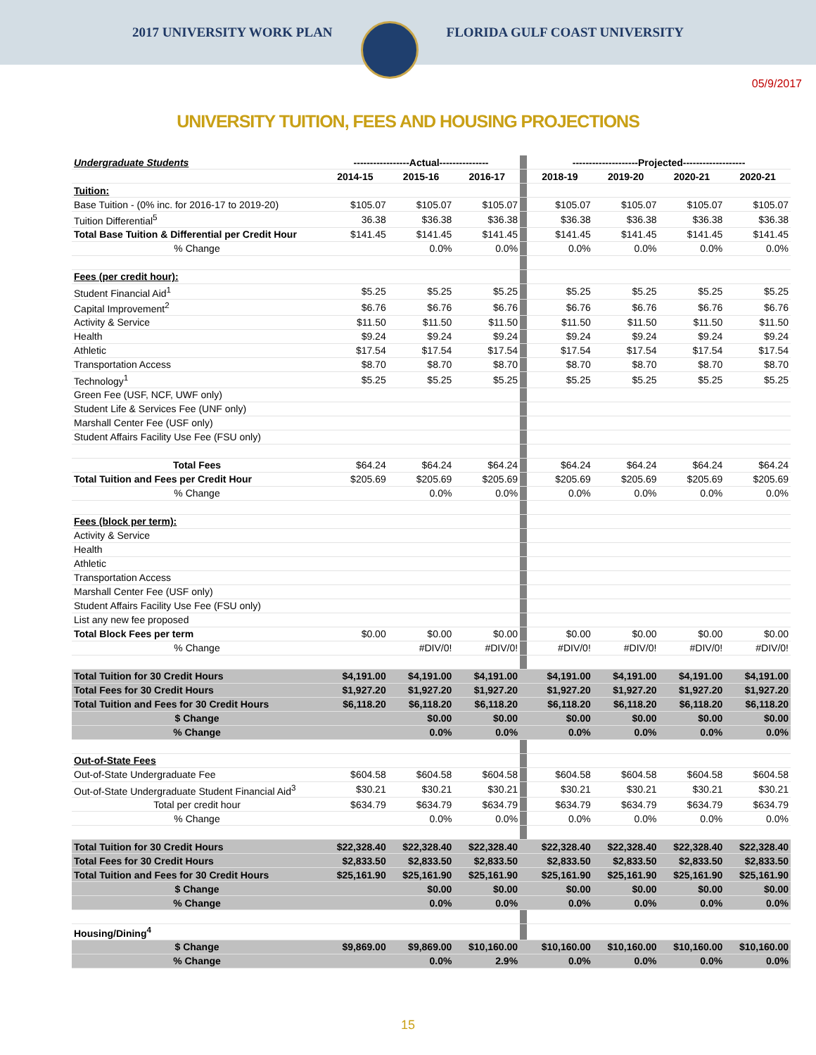2017 UNIVERSITY WORK PLAN FLORIDA GULF COAST UNIVERSITY
05/9/2017
UNIVERSITY TUITION, FEES AND HOUSING PROJECTIONS
| Undergraduate Students | -----------------Actual--------------- | | | | --------------------Projected------------------- | | | |
| | 2014-15 | 2015-16 | 2016-17 | | 2018-19 | 2019-20 | 2020-21 | 2020-21 |
| Tuition: | | | | | | | | |
| Base Tuition - (0% inc. for 2016-17 to 2019-20) | $105.07 | $105.07 | $105.07 | | $105.07 | $105.07 | $105.07 | $105.07 |
| Tuition Differential<sup>5</sup> | 36.38 | $36.38 | $36.38 | | $36.38 | $36.38 | $36.38 | $36.38 |
| Total Base Tuition & Differential per Credit Hour | $141.45 | $141.45 | $141.45 | | $141.45 | $141.45 | $141.45 | $141.45 |
| % Change | | 0.0% | 0.0% | | 0.0% | 0.0% | 0.0% | 0.0% |
| Fees (per credit hour): | | | | | | | | |
| Student Financial Aid<sup>1</sup> | $5.25 | $5.25 | $5.25 | | $5.25 | $5.25 | $5.25 | $5.25 |
| Capital Improvement<sup>2</sup> | $6.76 | $6.76 | $6.76 | | $6.76 | $6.76 | $6.76 | $6.76 |
| Activity & Service | $11.50 | $11.50 | $11.50 | | $11.50 | $11.50 | $11.50 | $11.50 |
| Health | $9.24 | $9.24 | $9.24 | | $9.24 | $9.24 | $9.24 | $9.24 |
| Athletic | $17.54 | $17.54 | $17.54 | | $17.54 | $17.54 | $17.54 | $17.54 |
| Transportation Access | $8.70 | $8.70 | $8.70 | | $8.70 | $8.70 | $8.70 | $8.70 |
| Technology<sup>1</sup> | $5.25 | $5.25 | $5.25 | | $5.25 | $5.25 | $5.25 | $5.25 |
| Green Fee (USF, NCF, UWF only) | | | | | | | | |
| Student Life & Services Fee (UNF only) | | | | | | | | |
| Marshall Center Fee (USF only) | | | | | | | | |
| Student Affairs Facility Use Fee (FSU only) | | | | | | | | |
| Total Fees | $64.24 | $64.24 | $64.24 | | $64.24 | $64.24 | $64.24 | $64.24 |
| Total Tuition and Fees per Credit Hour | $205.69 | $205.69 | $205.69 | | $205.69 | $205.69 | $205.69 | $205.69 |
| % Change | | 0.0% | 0.0% | | 0.0% | 0.0% | 0.0% | 0.0% |
| Fees (block per term): | | | | | | | | |
| Activity & Service | | | | | | | | |
| Health | | | | | | | | |
| Athletic | | | | | | | | |
| Transportation Access | | | | | | | | |
| Marshall Center Fee (USF only) | | | | | | | | |
| Student Affairs Facility Use Fee (FSU only) | | | | | | | | |
| List any new fee proposed | | | | | | | | |
| Total Block Fees per term | $0.00 | $0.00 | $0.00 | | $0.00 | $0.00 | $0.00 | $0.00 |
| % Change | | #DIV/0! | #DIV/0! | | #DIV/0! | #DIV/0! | #DIV/0! | #DIV/0! |
| Total Tuition for 30 Credit Hours | $4,191.00 | $4,191.00 | $4,191.00 | | $4,191.00 | $4,191.00 | $4,191.00 | $4,191.00 |
| Total Fees for 30 Credit Hours | $1,927.20 | $1,927.20 | $1,927.20 | | $1,927.20 | $1,927.20 | $1,927.20 | $1,927.20 |
| Total Tuition and Fees for 30 Credit Hours | $6,118.20 | $6,118.20 | $6,118.20 | | $6,118.20 | $6,118.20 | $6,118.20 | $6,118.20 |
| $ Change | | $0.00 | $0.00 | | $0.00 | $0.00 | $0.00 | $0.00 |
| % Change | | 0.0% | 0.0% | | 0.0% | 0.0% | 0.0% | 0.0% |
| Out-of-State Fees | | | | | | | | |
| Out-of-State Undergraduate Fee | $604.58 | $604.58 | $604.58 | | $604.58 | $604.58 | $604.58 | $604.58 |
| Out-of-State Undergraduate Student Financial Aid<sup>3</sup> | $30.21 | $30.21 | $30.21 | | $30.21 | $30.21 | $30.21 | $30.21 |
| Total per credit hour | $634.79 | $634.79 | $634.79 | | $634.79 | $634.79 | $634.79 | $634.79 |
| % Change | | 0.0% | 0.0% | | 0.0% | 0.0% | 0.0% | 0.0% |
| Total Tuition for 30 Credit Hours | $22,328.40 | $22,328.40 | $22,328.40 | | $22,328.40 | $22,328.40 | $22,328.40 | $22,328.40 |
| Total Fees for 30 Credit Hours | $2,833.50 | $2,833.50 | $2,833.50 | | $2,833.50 | $2,833.50 | $2,833.50 | $2,833.50 |
| Total Tuition and Fees for 30 Credit Hours | $25,161.90 | $25,161.90 | $25,161.90 | | $25,161.90 | $25,161.90 | $25,161.90 | $25,161.90 |
| $ Change | | $0.00 | $0.00 | | $0.00 | $0.00 | $0.00 | $0.00 |
| % Change | | 0.0% | 0.0% | | 0.0% | 0.0% | 0.0% | 0.0% |
| Housing/Dining<sup>4</sup> | | | | | | | | |
| $ Change | $9,869.00 | $9,869.00 | $10,160.00 | | $10,160.00 | $10,160.00 | $10,160.00 | $10,160.00 |
| % Change | | 0.0% | 2.9% | | 0.0% | 0.0% | 0.0% | 0.0% |
15